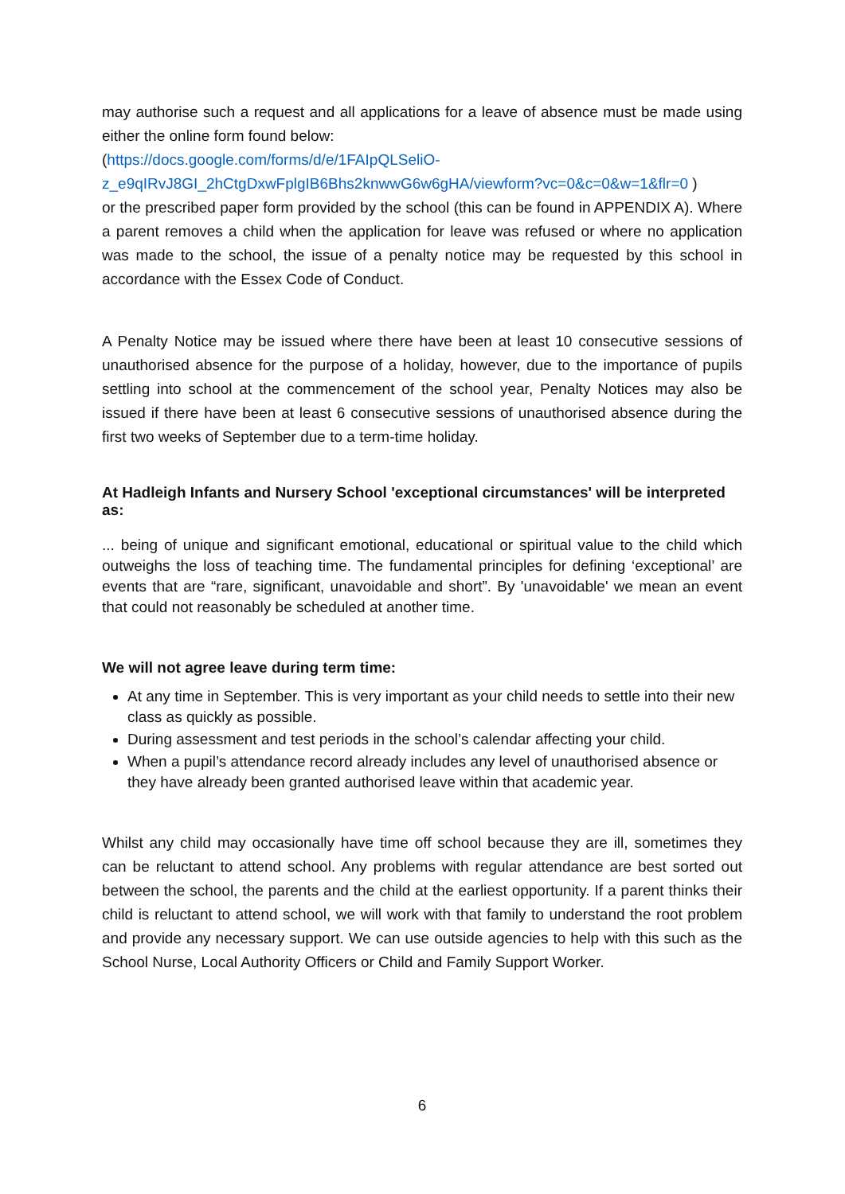may authorise such a request and all applications for a leave of absence must be made using either the online form found below:
(https://docs.google.com/forms/d/e/1FAIpQLSeliO-
z_e9qIRvJ8GI_2hCtgDxwFplgIB6Bhs2knwwG6w6gHA/viewform?vc=0&c=0&w=1&flr=0 )
or the prescribed paper form provided by the school (this can be found in APPENDIX A). Where a parent removes a child when the application for leave was refused or where no application was made to the school, the issue of a penalty notice may be requested by this school in accordance with the Essex Code of Conduct.
A Penalty Notice may be issued where there have been at least 10 consecutive sessions of unauthorised absence for the purpose of a holiday, however, due to the importance of pupils settling into school at the commencement of the school year, Penalty Notices may also be issued if there have been at least 6 consecutive sessions of unauthorised absence during the first two weeks of September due to a term-time holiday.
At Hadleigh Infants and Nursery School 'exceptional circumstances' will be interpreted as:
... being of unique and significant emotional, educational or spiritual value to the child which outweighs the loss of teaching time. The fundamental principles for defining ‘exceptional’ are events that are “rare, significant, unavoidable and short”. By 'unavoidable' we mean an event that could not reasonably be scheduled at another time.
We will not agree leave during term time:
At any time in September. This is very important as your child needs to settle into their new class as quickly as possible.
During assessment and test periods in the school’s calendar affecting your child.
When a pupil’s attendance record already includes any level of unauthorised absence or they have already been granted authorised leave within that academic year.
Whilst any child may occasionally have time off school because they are ill, sometimes they can be reluctant to attend school. Any problems with regular attendance are best sorted out between the school, the parents and the child at the earliest opportunity. If a parent thinks their child is reluctant to attend school, we will work with that family to understand the root problem and provide any necessary support. We can use outside agencies to help with this such as the School Nurse, Local Authority Officers or Child and Family Support Worker.
6